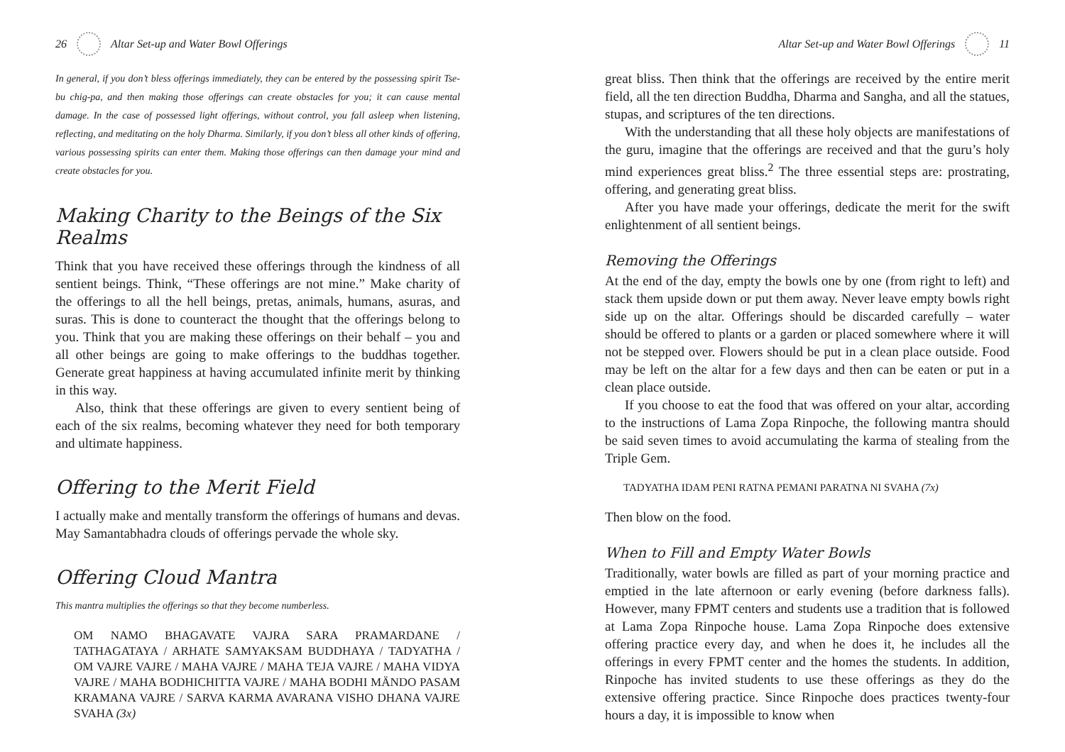26 Altar Set-up and Water Bowl Offerings
In general, if you don’t bless offerings immediately, they can be entered by the possessing spirit Tse-bu chig-pa, and then making those offerings can create obstacles for you; it can cause mental damage. In the case of possessed light offerings, without control, you fall asleep when listening, reflecting, and meditating on the holy Dharma. Similarly, if you don’t bless all other kinds of offering, various possessing spirits can enter them. Making those offerings can then damage your mind and create obstacles for you.
Making Charity to the Beings of the Six Realms
Think that you have received these offerings through the kindness of all sentient beings. Think, “These offerings are not mine.” Make charity of the offerings to all the hell beings, pretas, animals, humans, asuras, and suras. This is done to counteract the thought that the offerings belong to you. Think that you are making these offerings on their behalf – you and all other beings are going to make offerings to the buddhas together. Generate great happiness at having accumulated infinite merit by thinking in this way.
Also, think that these offerings are given to every sentient being of each of the six realms, becoming whatever they need for both temporary and ultimate happiness.
Offering to the Merit Field
I actually make and mentally transform the offerings of humans and devas. May Samantabhadra clouds of offerings pervade the whole sky.
Offering Cloud Mantra
This mantra multiplies the offerings so that they become numberless.
OM NAMO BHAGAVATE VAJRA SARA PRAMARDANE / TATHAGATAYA / ARHATE SAMYAKSAM BUDDHAYA / TADYATHA / OM VAJRE VAJRE / MAHA VAJRE / MAHA TEJA VAJRE / MAHA VIDYA VAJRE / MAHA BODHICHITTA VAJRE / MAHA BODHI MÄNDO PASAM KRAMANA VAJRE / SARVA KARMA AVARANA VISHO DHANA VAJRE SVAHA (3x)
Altar Set-up and Water Bowl Offerings 11
great bliss. Then think that the offerings are received by the entire merit field, all the ten direction Buddha, Dharma and Sangha, and all the statues, stupas, and scriptures of the ten directions.
With the understanding that all these holy objects are manifestations of the guru, imagine that the offerings are received and that the guru’s holy mind experiences great bliss.<sup>2</sup> The three essential steps are: prostrating, offering, and generating great bliss.
After you have made your offerings, dedicate the merit for the swift enlightenment of all sentient beings.
Removing the Offerings
At the end of the day, empty the bowls one by one (from right to left) and stack them upside down or put them away. Never leave empty bowls right side up on the altar. Offerings should be discarded carefully – water should be offered to plants or a garden or placed somewhere where it will not be stepped over. Flowers should be put in a clean place outside. Food may be left on the altar for a few days and then can be eaten or put in a clean place outside.
If you choose to eat the food that was offered on your altar, according to the instructions of Lama Zopa Rinpoche, the following mantra should be said seven times to avoid accumulating the karma of stealing from the Triple Gem.
TADYATHA IDAM PENI RATNA PEMANI PARATNA NI SVAHA (7x)
Then blow on the food.
When to Fill and Empty Water Bowls
Traditionally, water bowls are filled as part of your morning practice and emptied in the late afternoon or early evening (before darkness falls). However, many FPMT centers and students use a tradition that is followed at Lama Zopa Rinpoche house. Lama Zopa Rinpoche does extensive offering practice every day, and when he does it, he includes all the offerings in every FPMT center and the homes the students. In addition, Rinpoche has invited students to use these offerings as they do the extensive offering practice. Since Rinpoche does practices twenty-four hours a day, it is impossible to know when